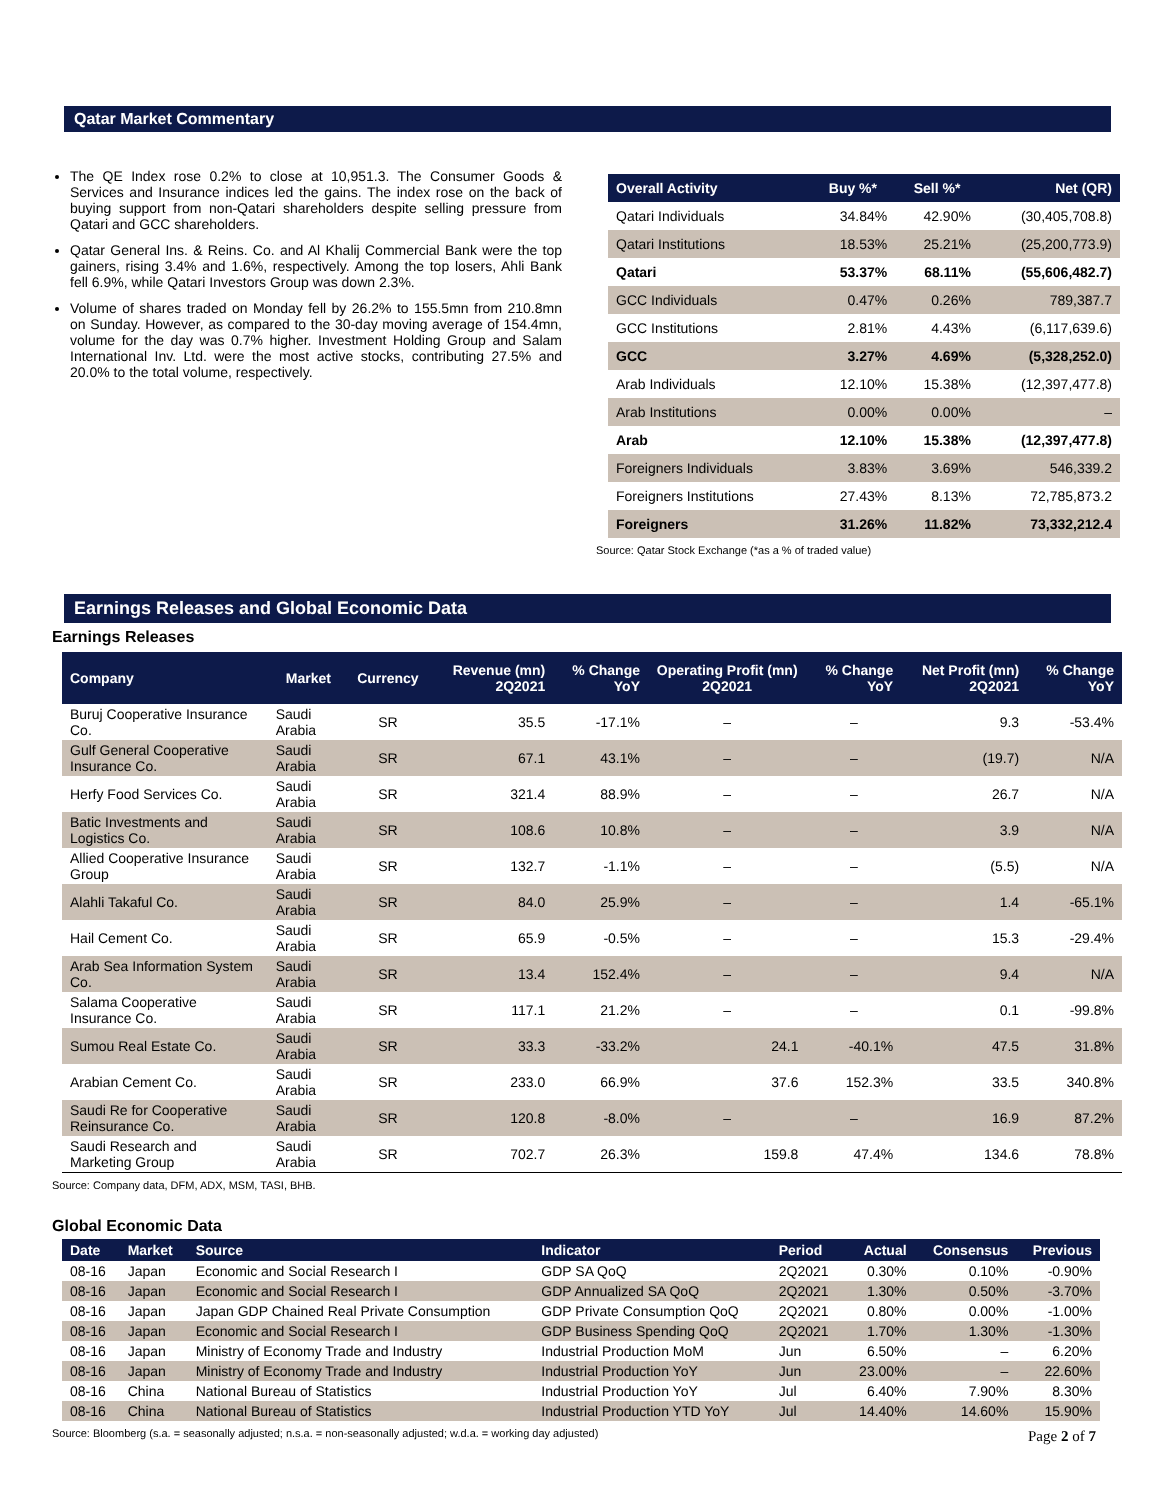Qatar Market Commentary
The QE Index rose 0.2% to close at 10,951.3. The Consumer Goods & Services and Insurance indices led the gains. The index rose on the back of buying support from non-Qatari shareholders despite selling pressure from Qatari and GCC shareholders.
Qatar General Ins. & Reins. Co. and Al Khalij Commercial Bank were the top gainers, rising 3.4% and 1.6%, respectively. Among the top losers, Ahli Bank fell 6.9%, while Qatari Investors Group was down 2.3%.
Volume of shares traded on Monday fell by 26.2% to 155.5mn from 210.8mn on Sunday. However, as compared to the 30-day moving average of 154.4mn, volume for the day was 0.7% higher. Investment Holding Group and Salam International Inv. Ltd. were the most active stocks, contributing 27.5% and 20.0% to the total volume, respectively.
| Overall Activity | Buy %* | Sell %* | Net (QR) |
| --- | --- | --- | --- |
| Qatari Individuals | 34.84% | 42.90% | (30,405,708.8) |
| Qatari Institutions | 18.53% | 25.21% | (25,200,773.9) |
| Qatari | 53.37% | 68.11% | (55,606,482.7) |
| GCC Individuals | 0.47% | 0.26% | 789,387.7 |
| GCC Institutions | 2.81% | 4.43% | (6,117,639.6) |
| GCC | 3.27% | 4.69% | (5,328,252.0) |
| Arab Individuals | 12.10% | 15.38% | (12,397,477.8) |
| Arab Institutions | 0.00% | 0.00% | – |
| Arab | 12.10% | 15.38% | (12,397,477.8) |
| Foreigners Individuals | 3.83% | 3.69% | 546,339.2 |
| Foreigners Institutions | 27.43% | 8.13% | 72,785,873.2 |
| Foreigners | 31.26% | 11.82% | 73,332,212.4 |
Source: Qatar Stock Exchange (*as a % of traded value)
Earnings Releases and Global Economic Data
Earnings Releases
| Company | Market | Currency | Revenue (mn) 2Q2021 | % Change YoY | Operating Profit (mn) 2Q2021 | % Change YoY | Net Profit (mn) 2Q2021 | % Change YoY |
| --- | --- | --- | --- | --- | --- | --- | --- | --- |
| Buruj Cooperative Insurance Co. | Saudi Arabia | SR | 35.5 | -17.1% | – | – | 9.3 | -53.4% |
| Gulf General Cooperative Insurance Co. | Saudi Arabia | SR | 67.1 | 43.1% | – | – | (19.7) | N/A |
| Herfy Food Services Co. | Saudi Arabia | SR | 321.4 | 88.9% | – | – | 26.7 | N/A |
| Batic Investments and Logistics Co. | Saudi Arabia | SR | 108.6 | 10.8% | – | – | 3.9 | N/A |
| Allied Cooperative Insurance Group | Saudi Arabia | SR | 132.7 | -1.1% | – | – | (5.5) | N/A |
| Alahli Takaful Co. | Saudi Arabia | SR | 84.0 | 25.9% | – | – | 1.4 | -65.1% |
| Hail Cement Co. | Saudi Arabia | SR | 65.9 | -0.5% | – | – | 15.3 | -29.4% |
| Arab Sea Information System Co. | Saudi Arabia | SR | 13.4 | 152.4% | – | – | 9.4 | N/A |
| Salama Cooperative Insurance Co. | Saudi Arabia | SR | 117.1 | 21.2% | – | – | 0.1 | -99.8% |
| Sumou Real Estate Co. | Saudi Arabia | SR | 33.3 | -33.2% | 24.1 | -40.1% | 47.5 | 31.8% |
| Arabian Cement Co. | Saudi Arabia | SR | 233.0 | 66.9% | 37.6 | 152.3% | 33.5 | 340.8% |
| Saudi Re for Cooperative Reinsurance Co. | Saudi Arabia | SR | 120.8 | -8.0% | – | – | 16.9 | 87.2% |
| Saudi Research and Marketing Group | Saudi Arabia | SR | 702.7 | 26.3% | 159.8 | 47.4% | 134.6 | 78.8% |
Source: Company data, DFM, ADX, MSM, TASI, BHB.
Global Economic Data
| Date | Market | Source | Indicator | Period | Actual | Consensus | Previous |
| --- | --- | --- | --- | --- | --- | --- | --- |
| 08-16 | Japan | Economic and Social Research I | GDP SA QoQ | 2Q2021 | 0.30% | 0.10% | -0.90% |
| 08-16 | Japan | Economic and Social Research I | GDP Annualized SA QoQ | 2Q2021 | 1.30% | 0.50% | -3.70% |
| 08-16 | Japan | Japan GDP Chained Real Private Consumption | GDP Private Consumption QoQ | 2Q2021 | 0.80% | 0.00% | -1.00% |
| 08-16 | Japan | Economic and Social Research I | GDP Business Spending QoQ | 2Q2021 | 1.70% | 1.30% | -1.30% |
| 08-16 | Japan | Ministry of Economy Trade and Industry | Industrial Production MoM | Jun | 6.50% | – | 6.20% |
| 08-16 | Japan | Ministry of Economy Trade and Industry | Industrial Production YoY | Jun | 23.00% | – | 22.60% |
| 08-16 | China | National Bureau of Statistics | Industrial Production YoY | Jul | 6.40% | 7.90% | 8.30% |
| 08-16 | China | National Bureau of Statistics | Industrial Production YTD YoY | Jul | 14.40% | 14.60% | 15.90% |
Source: Bloomberg (s.a. = seasonally adjusted; n.s.a. = non-seasonally adjusted; w.d.a. = working day adjusted)
Page 2 of 7